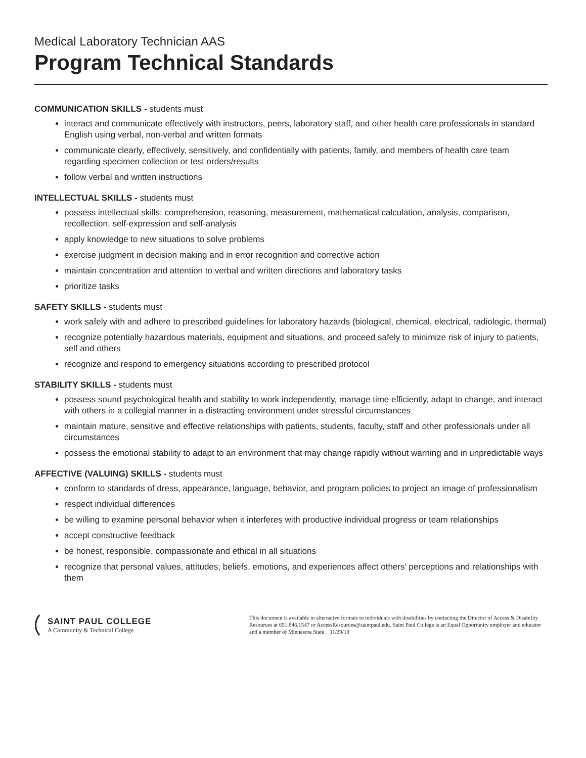Medical Laboratory Technician AAS
Program Technical Standards
COMMUNICATION SKILLS - students must
interact and communicate effectively with instructors, peers, laboratory staff, and other health care professionals in standard English using verbal, non-verbal and written formats
communicate clearly, effectively, sensitively, and confidentially with patients, family, and members of health care team regarding specimen collection or test orders/results
follow verbal and written instructions
INTELLECTUAL SKILLS - students must
possess intellectual skills: comprehension, reasoning, measurement, mathematical calculation, analysis, comparison, recollection, self-expression and self-analysis
apply knowledge to new situations to solve problems
exercise judgment in decision making and in error recognition and corrective action
maintain concentration and attention to verbal and written directions and laboratory tasks
prioritize tasks
SAFETY SKILLS - students must
work safely with and adhere to prescribed guidelines for laboratory hazards (biological, chemical, electrical, radiologic, thermal)
recognize potentially hazardous materials, equipment and situations, and proceed safely to minimize risk of injury to patients, self and others
recognize and respond to emergency situations according to prescribed protocol
STABILITY SKILLS - students must
possess sound psychological health and stability to work independently, manage time efficiently, adapt to change, and interact with others in a collegial manner in a distracting environment under stressful circumstances
maintain mature, sensitive and effective relationships with patients, students, faculty, staff and other professionals under all circumstances
possess the emotional stability to adapt to an environment that may change rapidly without warning and in unpredictable ways
AFFECTIVE (VALUING) SKILLS - students must
conform to standards of dress, appearance, language, behavior, and program policies to project an image of professionalism
respect individual differences
be willing to examine personal behavior when it interferes with productive individual progress or team relationships
accept constructive feedback
be honest, responsible, compassionate and ethical in all situations
recognize that personal values, attitudes, beliefs, emotions, and experiences affect others’ perceptions and relationships with them
SAINT PAUL COLLEGE
A Community & Technical College
This document is available in alternative formats to individuals with disabilities by contacting the Director of Access & Disability Resources at 651.846.1547 or AccessResources@saintpaul.edu. Saint Paul College is an Equal Opportunity employer and educator and a member of Minnesota State. 11/29/18